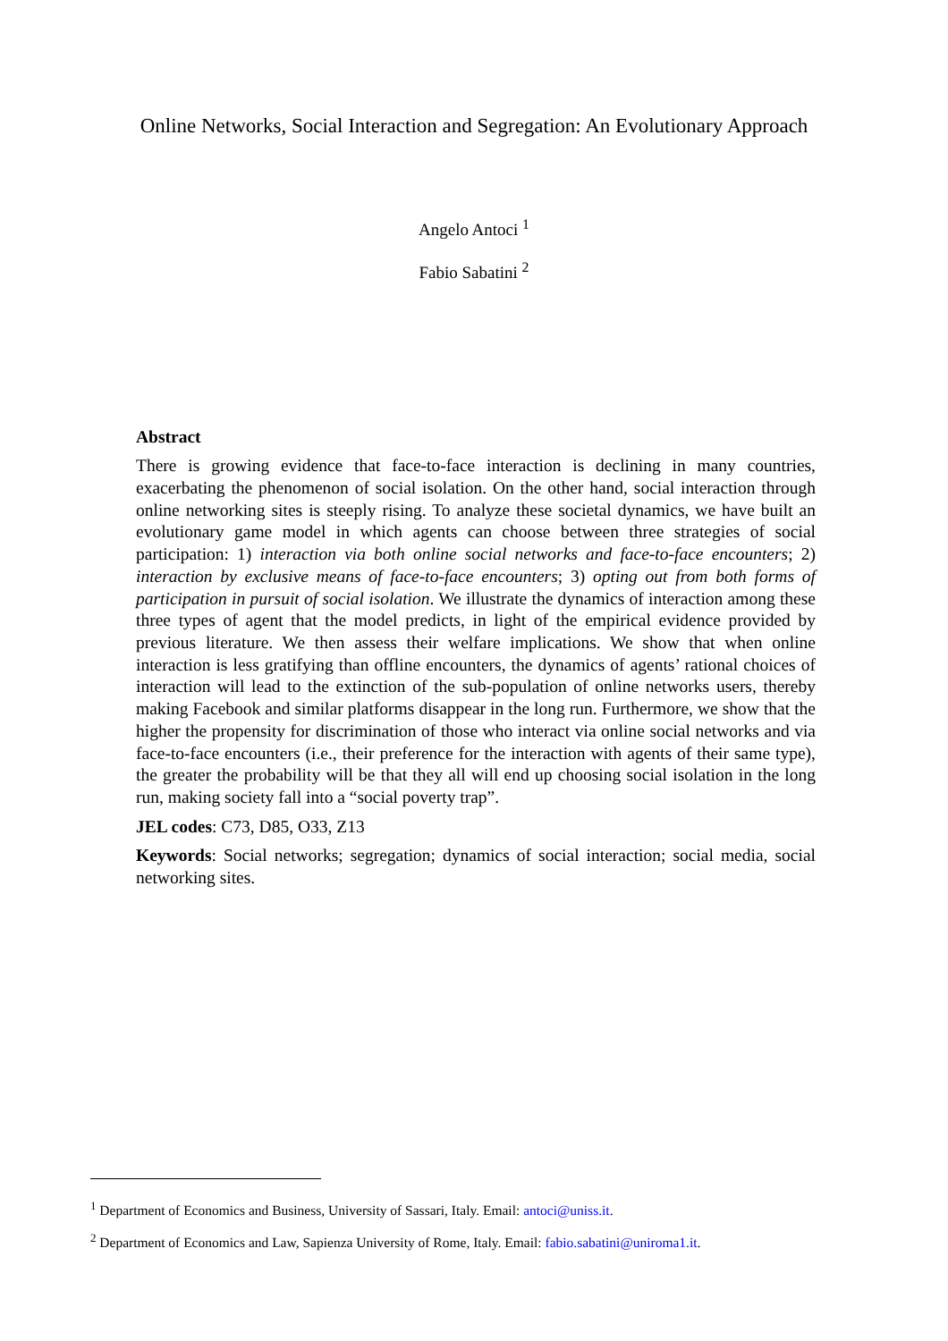Online Networks, Social Interaction and Segregation: An Evolutionary Approach
Angelo Antoci <sup>1</sup>
Fabio Sabatini <sup>2</sup>
Abstract
There is growing evidence that face-to-face interaction is declining in many countries, exacerbating the phenomenon of social isolation. On the other hand, social interaction through online networking sites is steeply rising. To analyze these societal dynamics, we have built an evolutionary game model in which agents can choose between three strategies of social participation: 1) interaction via both online social networks and face-to-face encounters; 2) interaction by exclusive means of face-to-face encounters; 3) opting out from both forms of participation in pursuit of social isolation. We illustrate the dynamics of interaction among these three types of agent that the model predicts, in light of the empirical evidence provided by previous literature. We then assess their welfare implications. We show that when online interaction is less gratifying than offline encounters, the dynamics of agents’ rational choices of interaction will lead to the extinction of the sub-population of online networks users, thereby making Facebook and similar platforms disappear in the long run. Furthermore, we show that the higher the propensity for discrimination of those who interact via online social networks and via face-to-face encounters (i.e., their preference for the interaction with agents of their same type), the greater the probability will be that they all will end up choosing social isolation in the long run, making society fall into a “social poverty trap”.
JEL codes: C73, D85, O33, Z13
Keywords: Social networks; segregation; dynamics of social interaction; social media, social networking sites.
<sup>1</sup> Department of Economics and Business, University of Sassari, Italy. Email: antoci@uniss.it.
<sup>2</sup> Department of Economics and Law, Sapienza University of Rome, Italy. Email: fabio.sabatini@uniroma1.it.